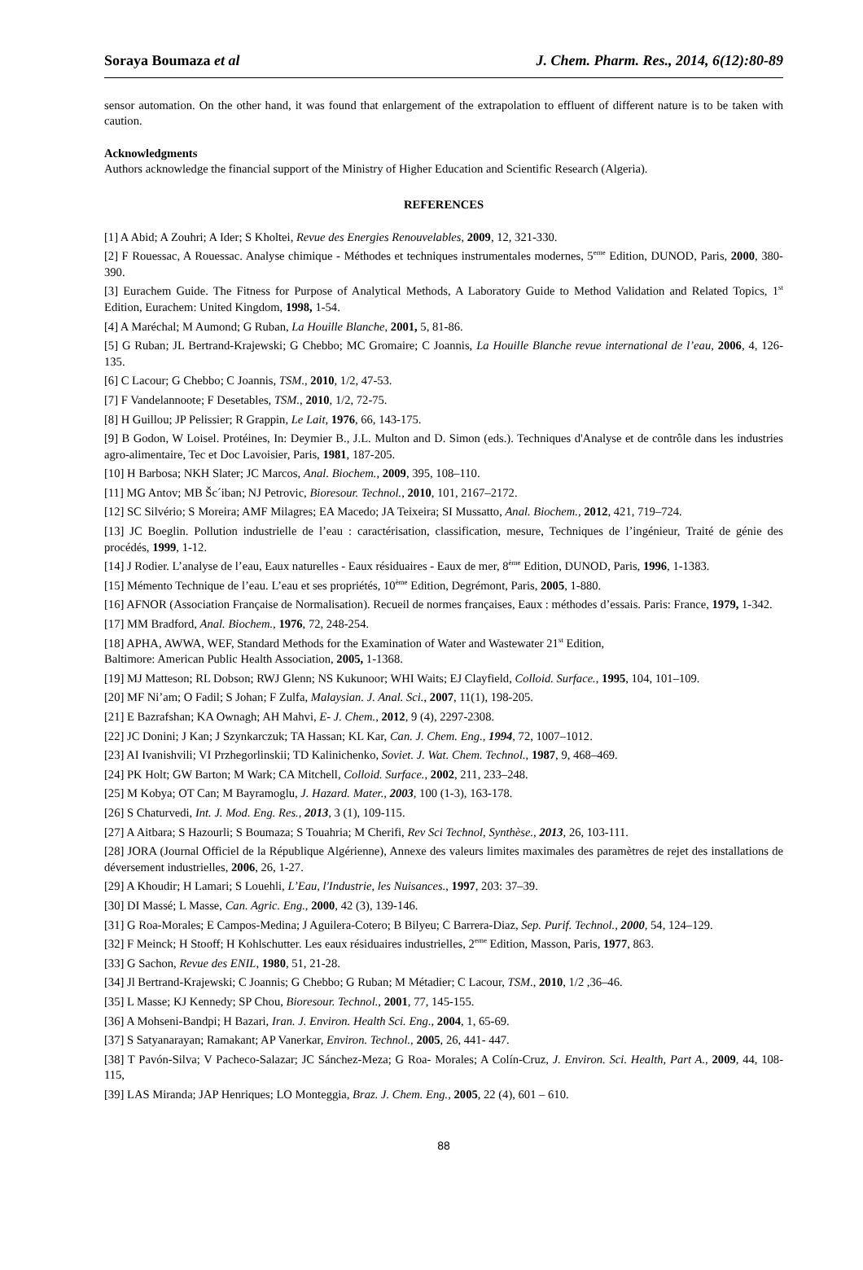Soraya Boumaza et al J. Chem. Pharm. Res., 2014, 6(12):80-89
sensor automation. On the other hand, it was found that enlargement of the extrapolation to effluent of different nature is to be taken with caution.
Acknowledgments
Authors acknowledge the financial support of the Ministry of Higher Education and Scientific Research (Algeria).
REFERENCES
[1] A Abid; A Zouhri; A Ider; S Kholtei, Revue des Energies Renouvelables, 2009, 12, 321-330.
[2] F Rouessac, A Rouessac. Analyse chimique - Méthodes et techniques instrumentales modernes, 5<sup>eme</sup> Edition, DUNOD, Paris, 2000, 380-390.
[3] Eurachem Guide. The Fitness for Purpose of Analytical Methods, A Laboratory Guide to Method Validation and Related Topics, 1<sup>st</sup> Edition, Eurachem: United Kingdom, 1998, 1-54.
[4] A Maréchal; M Aumond; G Ruban, La Houille Blanche, 2001, 5, 81-86.
[5] G Ruban; JL Bertrand-Krajewski; G Chebbo; MC Gromaire; C Joannis, La Houille Blanche revue international de l’eau, 2006, 4, 126-135.
[6] C Lacour; G Chebbo; C Joannis, TSM., 2010, 1/2, 47-53.
[7] F Vandelannoote; F Desetables, TSM., 2010, 1/2, 72-75.
[8] H Guillou; JP Pelissier; R Grappin, Le Lait, 1976, 66, 143-175.
[9] B Godon, W Loisel. Protéines, In: Deymier B., J.L. Multon and D. Simon (eds.). Techniques d'Analyse et de contrôle dans les industries agro-alimentaire, Tec et Doc Lavoisier, Paris, 1981, 187-205.
[10] H Barbosa; NKH Slater; JC Marcos, Anal. Biochem., 2009, 395, 108–110.
[11] MG Antov; MB Šc´iban; NJ Petrovic, Bioresour. Technol., 2010, 101, 2167–2172.
[12] SC Silvério; S Moreira; AMF Milagres; EA Macedo; JA Teixeira; SI Mussatto, Anal. Biochem., 2012, 421, 719–724.
[13] JC Boeglin. Pollution industrielle de l’eau : caractérisation, classification, mesure, Techniques de l’ingénieur, Traité de génie des procédés, 1999, 1-12.
[14] J Rodier. L’analyse de l’eau, Eaux naturelles - Eaux résiduaires - Eaux de mer, 8<sup>ème</sup> Edition, DUNOD, Paris, 1996, 1-1383.
[15] Mémento Technique de l’eau. L’eau et ses propriétés, 10<sup>ème</sup> Edition, Degrémont, Paris, 2005, 1-880.
[16] AFNOR (Association Française de Normalisation). Recueil de normes françaises, Eaux : méthodes d’essais. Paris: France, 1979, 1-342.
[17] MM Bradford, Anal. Biochem., 1976, 72, 248-254.
[18] APHA, AWWA, WEF, Standard Methods for the Examination of Water and Wastewater 21<sup>st</sup> Edition,
Baltimore: American Public Health Association, 2005, 1-1368.
[19] MJ Matteson; RL Dobson; RWJ Glenn; NS Kukunoor; WHI Waits; EJ Clayfield, Colloid. Surface., 1995, 104, 101–109.
[20] MF Ni’am; O Fadil; S Johan; F Zulfa, Malaysian. J. Anal. Sci., 2007, 11(1), 198-205.
[21] E Bazrafshan; KA Ownagh; AH Mahvi, E- J. Chem., 2012, 9 (4), 2297-2308.
[22] JC Donini; J Kan; J Szynkarczuk; TA Hassan; KL Kar, Can. J. Chem. Eng., 1994, 72, 1007–1012.
[23] AI Ivanishvili; VI Przhegorlinskii; TD Kalinichenko, Soviet. J. Wat. Chem. Technol., 1987, 9, 468–469.
[24] PK Holt; GW Barton; M Wark; CA Mitchell, Colloid. Surface., 2002, 211, 233–248.
[25] M Kobya; OT Can; M Bayramoglu, J. Hazard. Mater., 2003, 100 (1-3), 163-178.
[26] S Chaturvedi, Int. J. Mod. Eng. Res., 2013, 3 (1), 109-115.
[27] A Aitbara; S Hazourli; S Boumaza; S Touahria; M Cherifi, Rev Sci Technol, Synthèse., 2013, 26, 103-111.
[28] JORA (Journal Officiel de la République Algérienne), Annexe des valeurs limites maximales des paramètres de rejet des installations de déversement industrielles, 2006, 26, 1-27.
[29] A Khoudir; H Lamari; S Louehli, L’Eau, l'Industrie, les Nuisances., 1997, 203: 37–39.
[30] DI Massé; L Masse, Can. Agric. Eng., 2000, 42 (3), 139-146.
[31] G Roa-Morales; E Campos-Medina; J Aguilera-Cotero; B Bilyeu; C Barrera-Diaz, Sep. Purif. Technol., 2000, 54, 124–129.
[32] F Meinck; H Stooff; H Kohlschutter. Les eaux résiduaires industrielles, 2<sup>eme</sup> Edition, Masson, Paris, 1977, 863.
[33] G Sachon, Revue des ENIL, 1980, 51, 21-28.
[34] Jl Bertrand-Krajewski; C Joannis; G Chebbo; G Ruban; M Métadier; C Lacour, TSM., 2010, 1/2 ,36–46.
[35] L Masse; KJ Kennedy; SP Chou, Bioresour. Technol., 2001, 77, 145-155.
[36] A Mohseni-Bandpi; H Bazari, Iran. J. Environ. Health Sci. Eng., 2004, 1, 65-69.
[37] S Satyanarayan; Ramakant; AP Vanerkar, Environ. Technol., 2005, 26, 441- 447.
[38] T Pavón-Silva; V Pacheco-Salazar; JC Sánchez-Meza; G Roa- Morales; A Colín-Cruz, J. Environ. Sci. Health, Part A., 2009, 44, 108-115,
[39] LAS Miranda; JAP Henriques; LO Monteggia, Braz. J. Chem. Eng., 2005, 22 (4), 601 – 610.
88